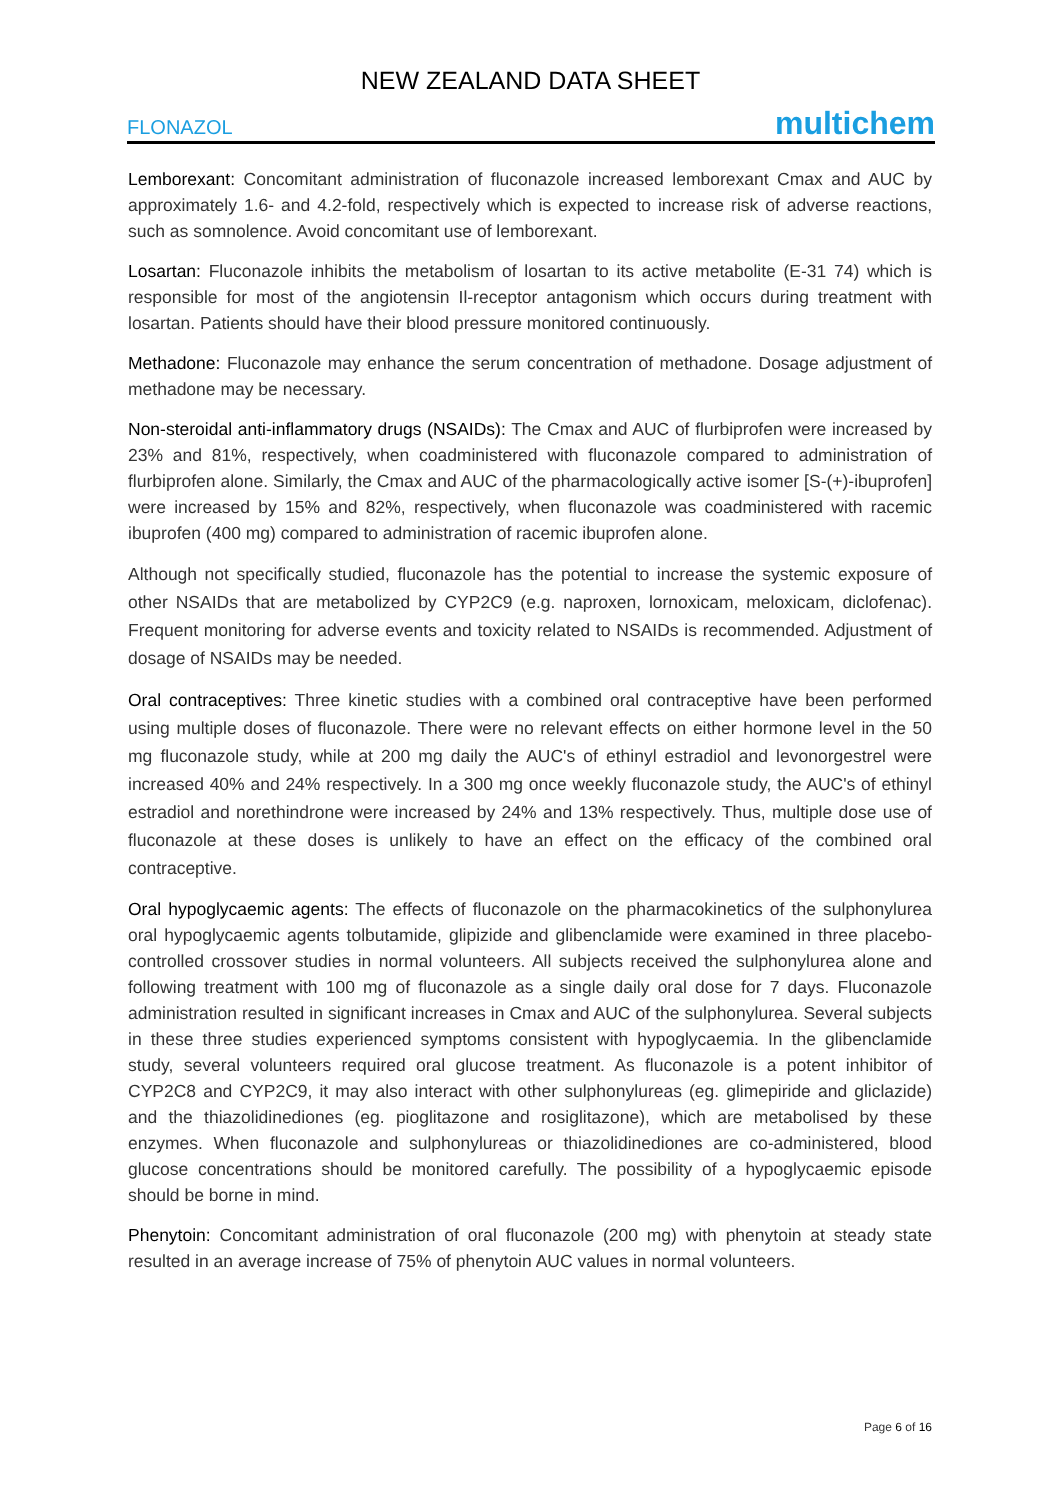NEW ZEALAND DATA SHEET
FLONAZOL multichem
Lemborexant: Concomitant administration of fluconazole increased lemborexant Cmax and AUC by approximately 1.6- and 4.2-fold, respectively which is expected to increase risk of adverse reactions, such as somnolence. Avoid concomitant use of lemborexant.
Losartan: Fluconazole inhibits the metabolism of losartan to its active metabolite (E-31 74) which is responsible for most of the angiotensin Il-receptor antagonism which occurs during treatment with losartan. Patients should have their blood pressure monitored continuously.
Methadone: Fluconazole may enhance the serum concentration of methadone. Dosage adjustment of methadone may be necessary.
Non-steroidal anti-inflammatory drugs (NSAIDs): The Cmax and AUC of flurbiprofen were increased by 23% and 81%, respectively, when coadministered with fluconazole compared to administration of flurbiprofen alone. Similarly, the Cmax and AUC of the pharmacologically active isomer [S-(+)-ibuprofen] were increased by 15% and 82%, respectively, when fluconazole was coadministered with racemic ibuprofen (400 mg) compared to administration of racemic ibuprofen alone.
Although not specifically studied, fluconazole has the potential to increase the systemic exposure of other NSAIDs that are metabolized by CYP2C9 (e.g. naproxen, lornoxicam, meloxicam, diclofenac). Frequent monitoring for adverse events and toxicity related to NSAIDs is recommended. Adjustment of dosage of NSAIDs may be needed.
Oral contraceptives: Three kinetic studies with a combined oral contraceptive have been performed using multiple doses of fluconazole. There were no relevant effects on either hormone level in the 50 mg fluconazole study, while at 200 mg daily the AUC's of ethinyl estradiol and levonorgestrel were increased 40% and 24% respectively. In a 300 mg once weekly fluconazole study, the AUC's of ethinyl estradiol and norethindrone were increased by 24% and 13% respectively. Thus, multiple dose use of fluconazole at these doses is unlikely to have an effect on the efficacy of the combined oral contraceptive.
Oral hypoglycaemic agents: The effects of fluconazole on the pharmacokinetics of the sulphonylurea oral hypoglycaemic agents tolbutamide, glipizide and glibenclamide were examined in three placebo-controlled crossover studies in normal volunteers. All subjects received the sulphonylurea alone and following treatment with 100 mg of fluconazole as a single daily oral dose for 7 days. Fluconazole administration resulted in significant increases in Cmax and AUC of the sulphonylurea. Several subjects in these three studies experienced symptoms consistent with hypoglycaemia. In the glibenclamide study, several volunteers required oral glucose treatment. As fluconazole is a potent inhibitor of CYP2C8 and CYP2C9, it may also interact with other sulphonylureas (eg. glimepiride and gliclazide) and the thiazolidinediones (eg. pioglitazone and rosiglitazone), which are metabolised by these enzymes. When fluconazole and sulphonylureas or thiazolidinediones are co-administered, blood glucose concentrations should be monitored carefully. The possibility of a hypoglycaemic episode should be borne in mind.
Phenytoin: Concomitant administration of oral fluconazole (200 mg) with phenytoin at steady state resulted in an average increase of 75% of phenytoin AUC values in normal volunteers.
Page 6 of 16